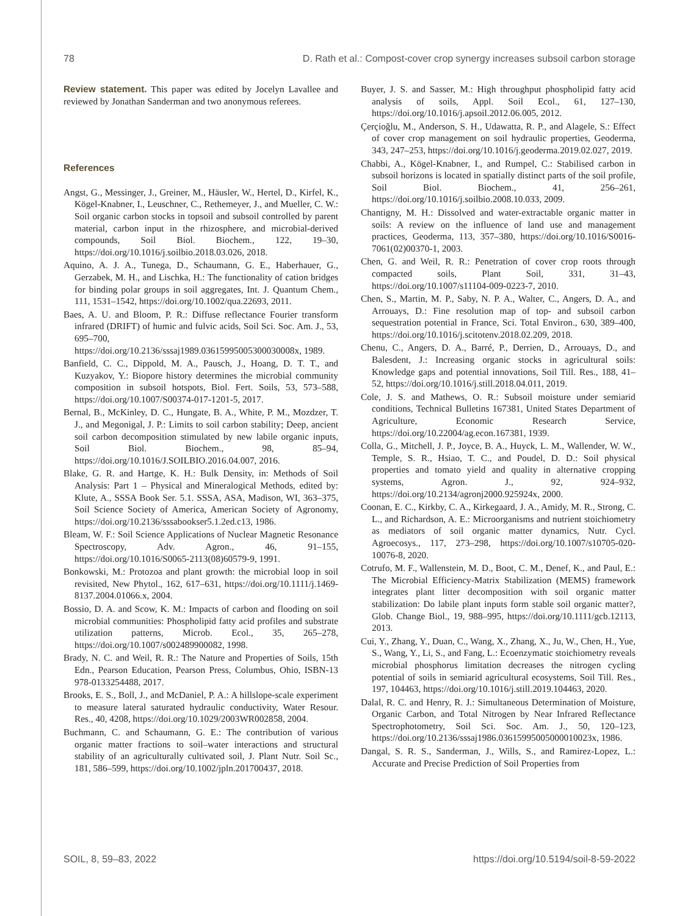78 D. Rath et al.: Compost-cover crop synergy increases subsoil carbon storage
Review statement. This paper was edited by Jocelyn Lavallee and reviewed by Jonathan Sanderman and two anonymous referees.
References
Angst, G., Messinger, J., Greiner, M., Häusler, W., Hertel, D., Kirfel, K., Kögel-Knabner, I., Leuschner, C., Rethemeyer, J., and Mueller, C. W.: Soil organic carbon stocks in topsoil and subsoil controlled by parent material, carbon input in the rhizosphere, and microbial-derived compounds, Soil Biol. Biochem., 122, 19–30, https://doi.org/10.1016/j.soilbio.2018.03.026, 2018.
Aquino, A. J. A., Tunega, D., Schaumann, G. E., Haberhauer, G., Gerzabek, M. H., and Lischka, H.: The functionality of cation bridges for binding polar groups in soil aggregates, Int. J. Quantum Chem., 111, 1531–1542, https://doi.org/10.1002/qua.22693, 2011.
Baes, A. U. and Bloom, P. R.: Diffuse reflectance Fourier transform infrared (DRIFT) of humic and fulvic acids, Soil Sci. Soc. Am. J., 53, 695–700, https://doi.org/10.2136/sssaj1989.03615995005300030008x, 1989.
Banfield, C. C., Dippold, M. A., Pausch, J., Hoang, D. T. T., and Kuzyakov, Y.: Biopore history determines the microbial community composition in subsoil hotspots, Biol. Fert. Soils, 53, 573–588, https://doi.org/10.1007/S00374-017-1201-5, 2017.
Bernal, B., McKinley, D. C., Hungate, B. A., White, P. M., Mozdzer, T. J., and Megonigal, J. P.: Limits to soil carbon stability; Deep, ancient soil carbon decomposition stimulated by new labile organic inputs, Soil Biol. Biochem., 98, 85–94, https://doi.org/10.1016/J.SOILBIO.2016.04.007, 2016.
Blake, G. R. and Hartge, K. H.: Bulk Density, in: Methods of Soil Analysis: Part 1 – Physical and Mineralogical Methods, edited by: Klute, A., SSSA Book Ser. 5.1. SSSA, ASA, Madison, WI, 363–375, Soil Science Society of America, American Society of Agronomy, https://doi.org/10.2136/sssabookser5.1.2ed.c13, 1986.
Bleam, W. F.: Soil Science Applications of Nuclear Magnetic Resonance Spectroscopy, Adv. Agron., 46, 91–155, https://doi.org/10.1016/S0065-2113(08)60579-9, 1991.
Bonkowski, M.: Protozoa and plant growth: the microbial loop in soil revisited, New Phytol., 162, 617–631, https://doi.org/10.1111/j.1469-8137.2004.01066.x, 2004.
Bossio, D. A. and Scow, K. M.: Impacts of carbon and flooding on soil microbial communities: Phospholipid fatty acid profiles and substrate utilization patterns, Microb. Ecol., 35, 265–278, https://doi.org/10.1007/s002489900082, 1998.
Brady, N. C. and Weil, R. R.: The Nature and Properties of Soils, 15th Edn., Pearson Education, Pearson Press, Columbus, Ohio, ISBN-13 978-0133254488, 2017.
Brooks, E. S., Boll, J., and McDaniel, P. A.: A hillslope-scale experiment to measure lateral saturated hydraulic conductivity, Water Resour. Res., 40, 4208, https://doi.org/10.1029/2003WR002858, 2004.
Buchmann, C. and Schaumann, G. E.: The contribution of various organic matter fractions to soil–water interactions and structural stability of an agriculturally cultivated soil, J. Plant Nutr. Soil Sc., 181, 586–599, https://doi.org/10.1002/jpln.201700437, 2018.
Buyer, J. S. and Sasser, M.: High throughput phospholipid fatty acid analysis of soils, Appl. Soil Ecol., 61, 127–130, https://doi.org/10.1016/j.apsoil.2012.06.005, 2012.
Çerçioğlu, M., Anderson, S. H., Udawatta, R. P., and Alagele, S.: Effect of cover crop management on soil hydraulic properties, Geoderma, 343, 247–253, https://doi.org/10.1016/j.geoderma.2019.02.027, 2019.
Chabbi, A., Kögel-Knabner, I., and Rumpel, C.: Stabilised carbon in subsoil horizons is located in spatially distinct parts of the soil profile, Soil Biol. Biochem., 41, 256–261, https://doi.org/10.1016/j.soilbio.2008.10.033, 2009.
Chantigny, M. H.: Dissolved and water-extractable organic matter in soils: A review on the influence of land use and management practices, Geoderma, 113, 357–380, https://doi.org/10.1016/S0016-7061(02)00370-1, 2003.
Chen, G. and Weil, R. R.: Penetration of cover crop roots through compacted soils, Plant Soil, 331, 31–43, https://doi.org/10.1007/s11104-009-0223-7, 2010.
Chen, S., Martin, M. P., Saby, N. P. A., Walter, C., Angers, D. A., and Arrouays, D.: Fine resolution map of top- and subsoil carbon sequestration potential in France, Sci. Total Environ., 630, 389–400, https://doi.org/10.1016/j.scitotenv.2018.02.209, 2018.
Chenu, C., Angers, D. A., Barré, P., Derrien, D., Arrouays, D., and Balesdent, J.: Increasing organic stocks in agricultural soils: Knowledge gaps and potential innovations, Soil Till. Res., 188, 41–52, https://doi.org/10.1016/j.still.2018.04.011, 2019.
Cole, J. S. and Mathews, O. R.: Subsoil moisture under semiarid conditions, Technical Bulletins 167381, United States Department of Agriculture, Economic Research Service, https://doi.org/10.22004/ag.econ.167381, 1939.
Colla, G., Mitchell, J. P., Joyce, B. A., Huyck, L. M., Wallender, W. W., Temple, S. R., Hsiao, T. C., and Poudel, D. D.: Soil physical properties and tomato yield and quality in alternative cropping systems, Agron. J., 92, 924–932, https://doi.org/10.2134/agronj2000.925924x, 2000.
Coonan, E. C., Kirkby, C. A., Kirkegaard, J. A., Amidy, M. R., Strong, C. L., and Richardson, A. E.: Microorganisms and nutrient stoichiometry as mediators of soil organic matter dynamics, Nutr. Cycl. Agroecosys., 117, 273–298, https://doi.org/10.1007/s10705-020-10076-8, 2020.
Cotrufo, M. F., Wallenstein, M. D., Boot, C. M., Denef, K., and Paul, E.: The Microbial Efficiency-Matrix Stabilization (MEMS) framework integrates plant litter decomposition with soil organic matter stabilization: Do labile plant inputs form stable soil organic matter?, Glob. Change Biol., 19, 988–995, https://doi.org/10.1111/gcb.12113, 2013.
Cui, Y., Zhang, Y., Duan, C., Wang, X., Zhang, X., Ju, W., Chen, H., Yue, S., Wang, Y., Li, S., and Fang, L.: Ecoenzymatic stoichiometry reveals microbial phosphorus limitation decreases the nitrogen cycling potential of soils in semiarid agricultural ecosystems, Soil Till. Res., 197, 104463, https://doi.org/10.1016/j.still.2019.104463, 2020.
Dalal, R. C. and Henry, R. J.: Simultaneous Determination of Moisture, Organic Carbon, and Total Nitrogen by Near Infrared Reflectance Spectrophotometry, Soil Sci. Soc. Am. J., 50, 120–123, https://doi.org/10.2136/sssaj1986.03615995005000010023x, 1986.
Dangal, S. R. S., Sanderman, J., Wills, S., and Ramirez-Lopez, L.: Accurate and Precise Prediction of Soil Properties from
SOIL, 8, 59–83, 2022 https://doi.org/10.5194/soil-8-59-2022